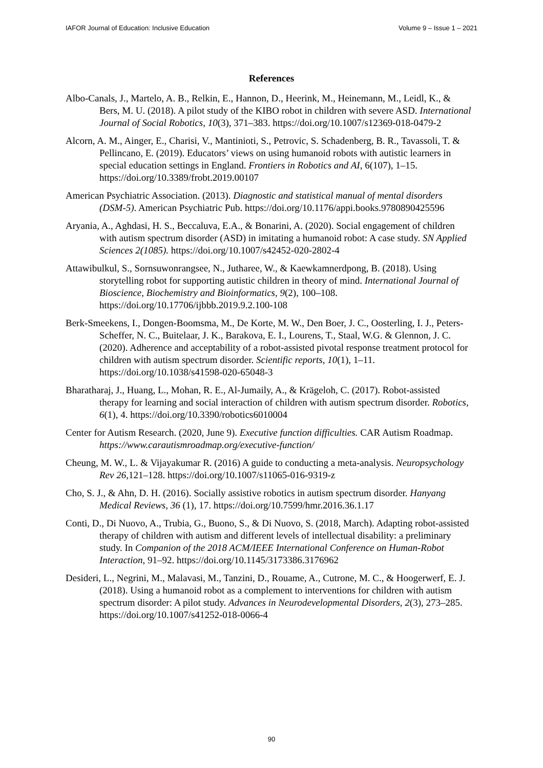IAFOR Journal of Education: Inclusive Education Volume 9 – Issue 1 – 2021
References
Albo-Canals, J., Martelo, A. B., Relkin, E., Hannon, D., Heerink, M., Heinemann, M., Leidl, K., & Bers, M. U. (2018). A pilot study of the KIBO robot in children with severe ASD. International Journal of Social Robotics, 10(3), 371–383. https://doi.org/10.1007/s12369-018-0479-2
Alcorn, A. M., Ainger, E., Charisi, V., Mantinioti, S., Petrovic, S. Schadenberg, B. R., Tavassoli, T. & Pellincano, E. (2019). Educators’ views on using humanoid robots with autistic learners in special education settings in England. Frontiers in Robotics and AI, 6(107), 1–15. https://doi.org/10.3389/frobt.2019.00107
American Psychiatric Association. (2013). Diagnostic and statistical manual of mental disorders (DSM-5). American Psychiatric Pub. https://doi.org/10.1176/appi.books.9780890425596
Aryania, A., Aghdasi, H. S., Beccaluva, E.A., & Bonarini, A. (2020). Social engagement of children with autism spectrum disorder (ASD) in imitating a humanoid robot: A case study. SN Applied Sciences 2(1085). https://doi.org/10.1007/s42452-020-2802-4
Attawibulkul, S., Sornsuwonrangsee, N., Jutharee, W., & Kaewkamnerdpong, B. (2018). Using storytelling robot for supporting autistic children in theory of mind. International Journal of Bioscience, Biochemistry and Bioinformatics, 9(2), 100–108. https://doi.org/10.17706/ijbbb.2019.9.2.100-108
Berk-Smeekens, I., Dongen-Boomsma, M., De Korte, M. W., Den Boer, J. C., Oosterling, I. J., Peters-Scheffer, N. C., Buitelaar, J. K., Barakova, E. I., Lourens, T., Staal, W.G. & Glennon, J. C. (2020). Adherence and acceptability of a robot-assisted pivotal response treatment protocol for children with autism spectrum disorder. Scientific reports, 10(1), 1–11. https://doi.org/10.1038/s41598-020-65048-3
Bharatharaj, J., Huang, L., Mohan, R. E., Al-Jumaily, A., & Krägeloh, C. (2017). Robot-assisted therapy for learning and social interaction of children with autism spectrum disorder. Robotics, 6(1), 4. https://doi.org/10.3390/robotics6010004
Center for Autism Research. (2020, June 9). Executive function difficulties. CAR Autism Roadmap. https://www.carautismroadmap.org/executive-function/
Cheung, M. W., L. & Vijayakumar R. (2016) A guide to conducting a meta-analysis. Neuropsychology Rev 26, 121–128. https://doi.org/10.1007/s11065-016-9319-z
Cho, S. J., & Ahn, D. H. (2016). Socially assistive robotics in autism spectrum disorder. Hanyang Medical Reviews, 36 (1), 17. https://doi.org/10.7599/hmr.2016.36.1.17
Conti, D., Di Nuovo, A., Trubia, G., Buono, S., & Di Nuovo, S. (2018, March). Adapting robot-assisted therapy of children with autism and different levels of intellectual disability: a preliminary study. In Companion of the 2018 ACM/IEEE International Conference on Human-Robot Interaction, 91–92. https://doi.org/10.1145/3173386.3176962
Desideri, L., Negrini, M., Malavasi, M., Tanzini, D., Rouame, A., Cutrone, M. C., & Hoogerwerf, E. J. (2018). Using a humanoid robot as a complement to interventions for children with autism spectrum disorder: A pilot study. Advances in Neurodevelopmental Disorders, 2(3), 273–285. https://doi.org/10.1007/s41252-018-0066-4
90